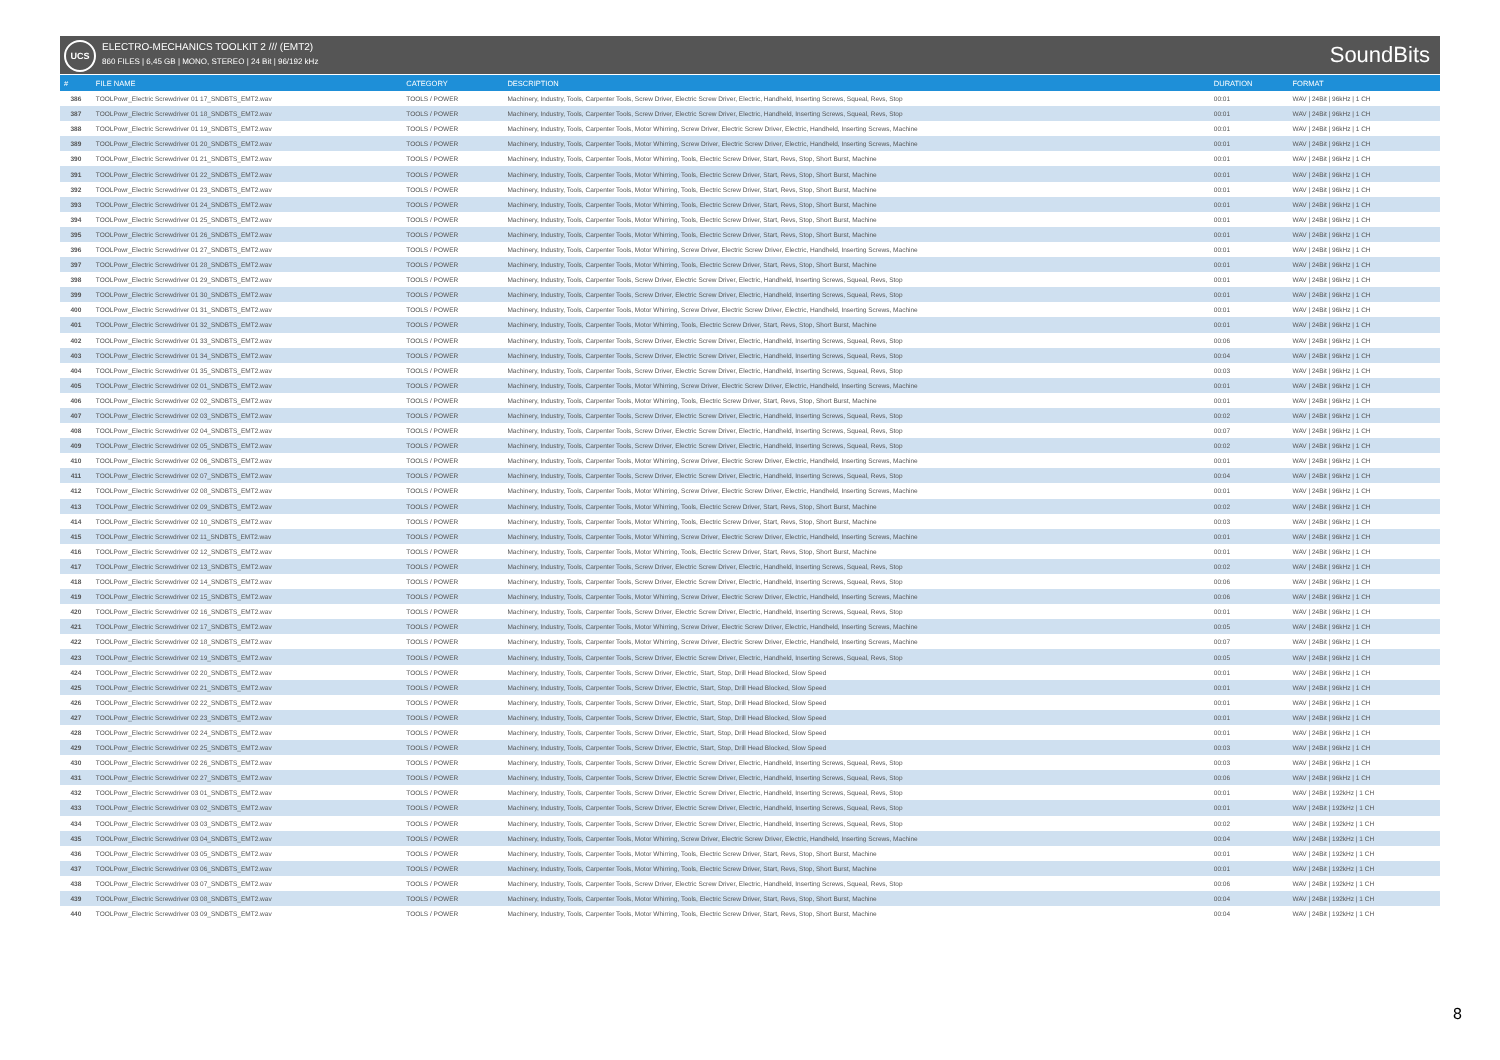UCS
ELECTRO-MECHANICS TOOLKIT 2 /// (EMT2)
860 FILES | 6,45 GB | MONO, STEREO | 24 Bit | 96/192 kHz
SoundBits
| # | FILE NAME | CATEGORY | DESCRIPTION | DURATION | FORMAT |
| --- | --- | --- | --- | --- | --- |
| 386 | TOOLPowr_Electric Screwdriver 01 17_SNDBTS_EMT2.wav | TOOLS / POWER | Machinery, Industry, Tools, Carpenter Tools, Screw Driver, Electric Screw Driver, Electric, Handheld, Inserting Screws, Squeal, Revs, Stop | 00:01 | WAV / 24Bit / 96kHz / 1 CH |
| 387 | TOOLPowr_Electric Screwdriver 01 18_SNDBTS_EMT2.wav | TOOLS / POWER | Machinery, Industry, Tools, Carpenter Tools, Screw Driver, Electric Screw Driver, Electric, Handheld, Inserting Screws, Squeal, Revs, Stop | 00:01 | WAV / 24Bit / 96kHz / 1 CH |
| 388 | TOOLPowr_Electric Screwdriver 01 19_SNDBTS_EMT2.wav | TOOLS / POWER | Machinery, Industry, Tools, Carpenter Tools, Motor Whirring, Screw Driver, Electric Screw Driver, Electric, Handheld, Inserting Screws, Machine | 00:01 | WAV / 24Bit / 96kHz / 1 CH |
| 389 | TOOLPowr_Electric Screwdriver 01 20_SNDBTS_EMT2.wav | TOOLS / POWER | Machinery, Industry, Tools, Carpenter Tools, Motor Whirring, Screw Driver, Electric Screw Driver, Electric, Handheld, Inserting Screws, Machine | 00:01 | WAV / 24Bit / 96kHz / 1 CH |
| 390 | TOOLPowr_Electric Screwdriver 01 21_SNDBTS_EMT2.wav | TOOLS / POWER | Machinery, Industry, Tools, Carpenter Tools, Motor Whirring, Tools, Electric Screw Driver, Start, Revs, Stop, Short Burst, Machine | 00:01 | WAV / 24Bit / 96kHz / 1 CH |
| 391 | TOOLPowr_Electric Screwdriver 01 22_SNDBTS_EMT2.wav | TOOLS / POWER | Machinery, Industry, Tools, Carpenter Tools, Motor Whirring, Tools, Electric Screw Driver, Start, Revs, Stop, Short Burst, Machine | 00:01 | WAV / 24Bit / 96kHz / 1 CH |
| 392 | TOOLPowr_Electric Screwdriver 01 23_SNDBTS_EMT2.wav | TOOLS / POWER | Machinery, Industry, Tools, Carpenter Tools, Motor Whirring, Tools, Electric Screw Driver, Start, Revs, Stop, Short Burst, Machine | 00:01 | WAV / 24Bit / 96kHz / 1 CH |
| 393 | TOOLPowr_Electric Screwdriver 01 24_SNDBTS_EMT2.wav | TOOLS / POWER | Machinery, Industry, Tools, Carpenter Tools, Motor Whirring, Tools, Electric Screw Driver, Start, Revs, Stop, Short Burst, Machine | 00:01 | WAV / 24Bit / 96kHz / 1 CH |
| 394 | TOOLPowr_Electric Screwdriver 01 25_SNDBTS_EMT2.wav | TOOLS / POWER | Machinery, Industry, Tools, Carpenter Tools, Motor Whirring, Tools, Electric Screw Driver, Start, Revs, Stop, Short Burst, Machine | 00:01 | WAV / 24Bit / 96kHz / 1 CH |
| 395 | TOOLPowr_Electric Screwdriver 01 26_SNDBTS_EMT2.wav | TOOLS / POWER | Machinery, Industry, Tools, Carpenter Tools, Motor Whirring, Tools, Electric Screw Driver, Start, Revs, Stop, Short Burst, Machine | 00:01 | WAV / 24Bit / 96kHz / 1 CH |
| 396 | TOOLPowr_Electric Screwdriver 01 27_SNDBTS_EMT2.wav | TOOLS / POWER | Machinery, Industry, Tools, Carpenter Tools, Motor Whirring, Screw Driver, Electric Screw Driver, Electric, Handheld, Inserting Screws, Machine | 00:01 | WAV / 24Bit / 96kHz / 1 CH |
| 397 | TOOLPowr_Electric Screwdriver 01 28_SNDBTS_EMT2.wav | TOOLS / POWER | Machinery, Industry, Tools, Carpenter Tools, Motor Whirring, Tools, Electric Screw Driver, Start, Revs, Stop, Short Burst, Machine | 00:01 | WAV / 24Bit / 96kHz / 1 CH |
| 398 | TOOLPowr_Electric Screwdriver 01 29_SNDBTS_EMT2.wav | TOOLS / POWER | Machinery, Industry, Tools, Carpenter Tools, Screw Driver, Electric Screw Driver, Electric, Handheld, Inserting Screws, Squeal, Revs, Stop | 00:01 | WAV / 24Bit / 96kHz / 1 CH |
| 399 | TOOLPowr_Electric Screwdriver 01 30_SNDBTS_EMT2.wav | TOOLS / POWER | Machinery, Industry, Tools, Carpenter Tools, Screw Driver, Electric Screw Driver, Electric, Handheld, Inserting Screws, Squeal, Revs, Stop | 00:01 | WAV / 24Bit / 96kHz / 1 CH |
| 400 | TOOLPowr_Electric Screwdriver 01 31_SNDBTS_EMT2.wav | TOOLS / POWER | Machinery, Industry, Tools, Carpenter Tools, Motor Whirring, Screw Driver, Electric Screw Driver, Electric, Handheld, Inserting Screws, Machine | 00:01 | WAV / 24Bit / 96kHz / 1 CH |
| 401 | TOOLPowr_Electric Screwdriver 01 32_SNDBTS_EMT2.wav | TOOLS / POWER | Machinery, Industry, Tools, Carpenter Tools, Motor Whirring, Tools, Electric Screw Driver, Start, Revs, Stop, Short Burst, Machine | 00:01 | WAV / 24Bit / 96kHz / 1 CH |
| 402 | TOOLPowr_Electric Screwdriver 01 33_SNDBTS_EMT2.wav | TOOLS / POWER | Machinery, Industry, Tools, Carpenter Tools, Screw Driver, Electric Screw Driver, Electric, Handheld, Inserting Screws, Squeal, Revs, Stop | 00:06 | WAV / 24Bit / 96kHz / 1 CH |
| 403 | TOOLPowr_Electric Screwdriver 01 34_SNDBTS_EMT2.wav | TOOLS / POWER | Machinery, Industry, Tools, Carpenter Tools, Screw Driver, Electric Screw Driver, Electric, Handheld, Inserting Screws, Squeal, Revs, Stop | 00:04 | WAV / 24Bit / 96kHz / 1 CH |
| 404 | TOOLPowr_Electric Screwdriver 01 35_SNDBTS_EMT2.wav | TOOLS / POWER | Machinery, Industry, Tools, Carpenter Tools, Screw Driver, Electric Screw Driver, Electric, Handheld, Inserting Screws, Squeal, Revs, Stop | 00:03 | WAV / 24Bit / 96kHz / 1 CH |
| 405 | TOOLPowr_Electric Screwdriver 02 01_SNDBTS_EMT2.wav | TOOLS / POWER | Machinery, Industry, Tools, Carpenter Tools, Motor Whirring, Screw Driver, Electric Screw Driver, Electric, Handheld, Inserting Screws, Machine | 00:01 | WAV / 24Bit / 96kHz / 1 CH |
| 406 | TOOLPowr_Electric Screwdriver 02 02_SNDBTS_EMT2.wav | TOOLS / POWER | Machinery, Industry, Tools, Carpenter Tools, Motor Whirring, Tools, Electric Screw Driver, Start, Revs, Stop, Short Burst, Machine | 00:01 | WAV / 24Bit / 96kHz / 1 CH |
| 407 | TOOLPowr_Electric Screwdriver 02 03_SNDBTS_EMT2.wav | TOOLS / POWER | Machinery, Industry, Tools, Carpenter Tools, Screw Driver, Electric Screw Driver, Electric, Handheld, Inserting Screws, Squeal, Revs, Stop | 00:02 | WAV / 24Bit / 96kHz / 1 CH |
| 408 | TOOLPowr_Electric Screwdriver 02 04_SNDBTS_EMT2.wav | TOOLS / POWER | Machinery, Industry, Tools, Carpenter Tools, Screw Driver, Electric Screw Driver, Electric, Handheld, Inserting Screws, Squeal, Revs, Stop | 00:07 | WAV / 24Bit / 96kHz / 1 CH |
| 409 | TOOLPowr_Electric Screwdriver 02 05_SNDBTS_EMT2.wav | TOOLS / POWER | Machinery, Industry, Tools, Carpenter Tools, Screw Driver, Electric Screw Driver, Electric, Handheld, Inserting Screws, Squeal, Revs, Stop | 00:02 | WAV / 24Bit / 96kHz / 1 CH |
| 410 | TOOLPowr_Electric Screwdriver 02 06_SNDBTS_EMT2.wav | TOOLS / POWER | Machinery, Industry, Tools, Carpenter Tools, Motor Whirring, Screw Driver, Electric Screw Driver, Electric, Handheld, Inserting Screws, Machine | 00:01 | WAV / 24Bit / 96kHz / 1 CH |
| 411 | TOOLPowr_Electric Screwdriver 02 07_SNDBTS_EMT2.wav | TOOLS / POWER | Machinery, Industry, Tools, Carpenter Tools, Screw Driver, Electric Screw Driver, Electric, Handheld, Inserting Screws, Squeal, Revs, Stop | 00:04 | WAV / 24Bit / 96kHz / 1 CH |
| 412 | TOOLPowr_Electric Screwdriver 02 08_SNDBTS_EMT2.wav | TOOLS / POWER | Machinery, Industry, Tools, Carpenter Tools, Motor Whirring, Screw Driver, Electric Screw Driver, Electric, Handheld, Inserting Screws, Machine | 00:01 | WAV / 24Bit / 96kHz / 1 CH |
| 413 | TOOLPowr_Electric Screwdriver 02 09_SNDBTS_EMT2.wav | TOOLS / POWER | Machinery, Industry, Tools, Carpenter Tools, Motor Whirring, Tools, Electric Screw Driver, Start, Revs, Stop, Short Burst, Machine | 00:02 | WAV / 24Bit / 96kHz / 1 CH |
| 414 | TOOLPowr_Electric Screwdriver 02 10_SNDBTS_EMT2.wav | TOOLS / POWER | Machinery, Industry, Tools, Carpenter Tools, Motor Whirring, Tools, Electric Screw Driver, Start, Revs, Stop, Short Burst, Machine | 00:03 | WAV / 24Bit / 96kHz / 1 CH |
| 415 | TOOLPowr_Electric Screwdriver 02 11_SNDBTS_EMT2.wav | TOOLS / POWER | Machinery, Industry, Tools, Carpenter Tools, Motor Whirring, Screw Driver, Electric Screw Driver, Electric, Handheld, Inserting Screws, Machine | 00:01 | WAV / 24Bit / 96kHz / 1 CH |
| 416 | TOOLPowr_Electric Screwdriver 02 12_SNDBTS_EMT2.wav | TOOLS / POWER | Machinery, Industry, Tools, Carpenter Tools, Motor Whirring, Tools, Electric Screw Driver, Start, Revs, Stop, Short Burst, Machine | 00:01 | WAV / 24Bit / 96kHz / 1 CH |
| 417 | TOOLPowr_Electric Screwdriver 02 13_SNDBTS_EMT2.wav | TOOLS / POWER | Machinery, Industry, Tools, Carpenter Tools, Screw Driver, Electric Screw Driver, Electric, Handheld, Inserting Screws, Squeal, Revs, Stop | 00:02 | WAV / 24Bit / 96kHz / 1 CH |
| 418 | TOOLPowr_Electric Screwdriver 02 14_SNDBTS_EMT2.wav | TOOLS / POWER | Machinery, Industry, Tools, Carpenter Tools, Screw Driver, Electric Screw Driver, Electric, Handheld, Inserting Screws, Squeal, Revs, Stop | 00:06 | WAV / 24Bit / 96kHz / 1 CH |
| 419 | TOOLPowr_Electric Screwdriver 02 15_SNDBTS_EMT2.wav | TOOLS / POWER | Machinery, Industry, Tools, Carpenter Tools, Motor Whirring, Screw Driver, Electric Screw Driver, Electric, Handheld, Inserting Screws, Machine | 00:06 | WAV / 24Bit / 96kHz / 1 CH |
| 420 | TOOLPowr_Electric Screwdriver 02 16_SNDBTS_EMT2.wav | TOOLS / POWER | Machinery, Industry, Tools, Carpenter Tools, Screw Driver, Electric Screw Driver, Electric, Handheld, Inserting Screws, Squeal, Revs, Stop | 00:01 | WAV / 24Bit / 96kHz / 1 CH |
| 421 | TOOLPowr_Electric Screwdriver 02 17_SNDBTS_EMT2.wav | TOOLS / POWER | Machinery, Industry, Tools, Carpenter Tools, Motor Whirring, Screw Driver, Electric Screw Driver, Electric, Handheld, Inserting Screws, Machine | 00:05 | WAV / 24Bit / 96kHz / 1 CH |
| 422 | TOOLPowr_Electric Screwdriver 02 18_SNDBTS_EMT2.wav | TOOLS / POWER | Machinery, Industry, Tools, Carpenter Tools, Motor Whirring, Screw Driver, Electric Screw Driver, Electric, Handheld, Inserting Screws, Machine | 00:07 | WAV / 24Bit / 96kHz / 1 CH |
| 423 | TOOLPowr_Electric Screwdriver 02 19_SNDBTS_EMT2.wav | TOOLS / POWER | Machinery, Industry, Tools, Carpenter Tools, Screw Driver, Electric Screw Driver, Electric, Handheld, Inserting Screws, Squeal, Revs, Stop | 00:05 | WAV / 24Bit / 96kHz / 1 CH |
| 424 | TOOLPowr_Electric Screwdriver 02 20_SNDBTS_EMT2.wav | TOOLS / POWER | Machinery, Industry, Tools, Carpenter Tools, Screw Driver, Electric, Start, Stop, Drill Head Blocked, Slow Speed | 00:01 | WAV / 24Bit / 96kHz / 1 CH |
| 425 | TOOLPowr_Electric Screwdriver 02 21_SNDBTS_EMT2.wav | TOOLS / POWER | Machinery, Industry, Tools, Carpenter Tools, Screw Driver, Electric, Start, Stop, Drill Head Blocked, Slow Speed | 00:01 | WAV / 24Bit / 96kHz / 1 CH |
| 426 | TOOLPowr_Electric Screwdriver 02 22_SNDBTS_EMT2.wav | TOOLS / POWER | Machinery, Industry, Tools, Carpenter Tools, Screw Driver, Electric, Start, Stop, Drill Head Blocked, Slow Speed | 00:01 | WAV / 24Bit / 96kHz / 1 CH |
| 427 | TOOLPowr_Electric Screwdriver 02 23_SNDBTS_EMT2.wav | TOOLS / POWER | Machinery, Industry, Tools, Carpenter Tools, Screw Driver, Electric, Start, Stop, Drill Head Blocked, Slow Speed | 00:01 | WAV / 24Bit / 96kHz / 1 CH |
| 428 | TOOLPowr_Electric Screwdriver 02 24_SNDBTS_EMT2.wav | TOOLS / POWER | Machinery, Industry, Tools, Carpenter Tools, Screw Driver, Electric, Start, Stop, Drill Head Blocked, Slow Speed | 00:01 | WAV / 24Bit / 96kHz / 1 CH |
| 429 | TOOLPowr_Electric Screwdriver 02 25_SNDBTS_EMT2.wav | TOOLS / POWER | Machinery, Industry, Tools, Carpenter Tools, Screw Driver, Electric, Start, Stop, Drill Head Blocked, Slow Speed | 00:03 | WAV / 24Bit / 96kHz / 1 CH |
| 430 | TOOLPowr_Electric Screwdriver 02 26_SNDBTS_EMT2.wav | TOOLS / POWER | Machinery, Industry, Tools, Carpenter Tools, Screw Driver, Electric Screw Driver, Electric, Handheld, Inserting Screws, Squeal, Revs, Stop | 00:03 | WAV / 24Bit / 96kHz / 1 CH |
| 431 | TOOLPowr_Electric Screwdriver 02 27_SNDBTS_EMT2.wav | TOOLS / POWER | Machinery, Industry, Tools, Carpenter Tools, Screw Driver, Electric Screw Driver, Electric, Handheld, Inserting Screws, Squeal, Revs, Stop | 00:06 | WAV / 24Bit / 96kHz / 1 CH |
| 432 | TOOLPowr_Electric Screwdriver 03 01_SNDBTS_EMT2.wav | TOOLS / POWER | Machinery, Industry, Tools, Carpenter Tools, Screw Driver, Electric Screw Driver, Electric, Handheld, Inserting Screws, Squeal, Revs, Stop | 00:01 | WAV / 24Bit / 192kHz / 1 CH |
| 433 | TOOLPowr_Electric Screwdriver 03 02_SNDBTS_EMT2.wav | TOOLS / POWER | Machinery, Industry, Tools, Carpenter Tools, Screw Driver, Electric Screw Driver, Electric, Handheld, Inserting Screws, Squeal, Revs, Stop | 00:01 | WAV / 24Bit / 192kHz / 1 CH |
| 434 | TOOLPowr_Electric Screwdriver 03 03_SNDBTS_EMT2.wav | TOOLS / POWER | Machinery, Industry, Tools, Carpenter Tools, Screw Driver, Electric Screw Driver, Electric, Handheld, Inserting Screws, Squeal, Revs, Stop | 00:02 | WAV / 24Bit / 192kHz / 1 CH |
| 435 | TOOLPowr_Electric Screwdriver 03 04_SNDBTS_EMT2.wav | TOOLS / POWER | Machinery, Industry, Tools, Carpenter Tools, Motor Whirring, Screw Driver, Electric Screw Driver, Electric, Handheld, Inserting Screws, Machine | 00:04 | WAV / 24Bit / 192kHz / 1 CH |
| 436 | TOOLPowr_Electric Screwdriver 03 05_SNDBTS_EMT2.wav | TOOLS / POWER | Machinery, Industry, Tools, Carpenter Tools, Motor Whirring, Tools, Electric Screw Driver, Start, Revs, Stop, Short Burst, Machine | 00:01 | WAV / 24Bit / 192kHz / 1 CH |
| 437 | TOOLPowr_Electric Screwdriver 03 06_SNDBTS_EMT2.wav | TOOLS / POWER | Machinery, Industry, Tools, Carpenter Tools, Motor Whirring, Tools, Electric Screw Driver, Start, Revs, Stop, Short Burst, Machine | 00:01 | WAV / 24Bit / 192kHz / 1 CH |
| 438 | TOOLPowr_Electric Screwdriver 03 07_SNDBTS_EMT2.wav | TOOLS / POWER | Machinery, Industry, Tools, Carpenter Tools, Screw Driver, Electric Screw Driver, Electric, Handheld, Inserting Screws, Squeal, Revs, Stop | 00:06 | WAV / 24Bit / 192kHz / 1 CH |
| 439 | TOOLPowr_Electric Screwdriver 03 08_SNDBTS_EMT2.wav | TOOLS / POWER | Machinery, Industry, Tools, Carpenter Tools, Motor Whirring, Tools, Electric Screw Driver, Start, Revs, Stop, Short Burst, Machine | 00:04 | WAV / 24Bit / 192kHz / 1 CH |
| 440 | TOOLPowr_Electric Screwdriver 03 09_SNDBTS_EMT2.wav | TOOLS / POWER | Machinery, Industry, Tools, Carpenter Tools, Motor Whirring, Tools, Electric Screw Driver, Start, Revs, Stop, Short Burst, Machine | 00:04 | WAV / 24Bit / 192kHz / 1 CH |
8